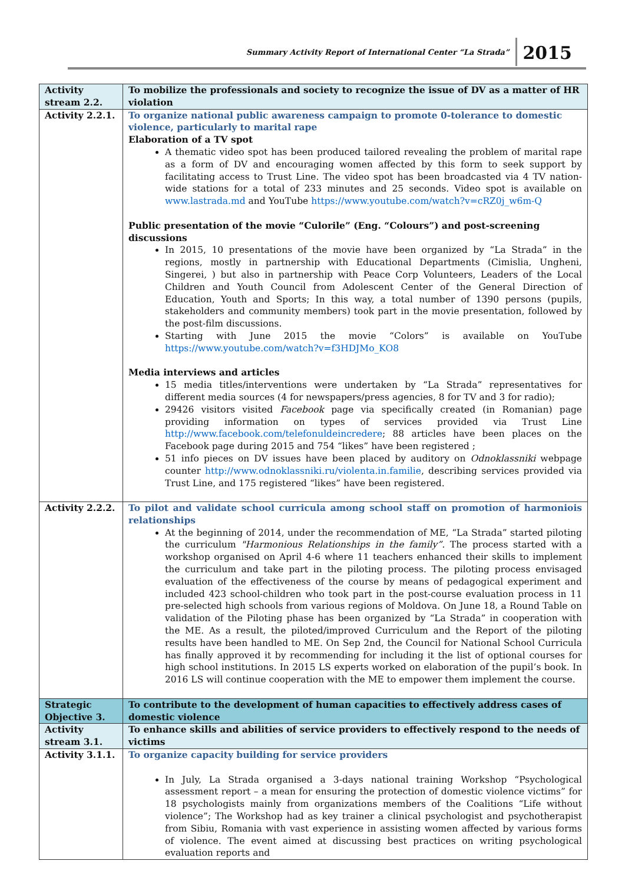Summary Activity Report of International Center “La Strada” 2015
| Activity stream 2.2. | To mobilize the professionals and society to recognize the issue of DV as a matter of HR violation |
| Activity 2.2.1. | To organize national public awareness campaign to promote 0-tolerance to domestic violence, particularly to marital rape Elaboration of a TV spot A thematic video spot has been produced tailored revealing the problem of marital rape as a form of DV and encouraging women affected by this form to seek support by facilitating access to Trust Line. The video spot has been broadcasted via 4 TV nation-wide stations for a total of 233 minutes and 25 seconds. Video spot is available on www.lastrada.md and YouTube https://www.youtube.com/watch?v=cRZ0j_w6m-Q Public presentation of the movie “Culorile” (Eng. “Colours”) and post-screening discussions In 2015, 10 presentations of the movie have been organized by “La Strada” in the regions, mostly in partnership with Educational Departments (Cimislia, Ungheni, Singerei, ) but also in partnership with Peace Corp Volunteers, Leaders of the Local Children and Youth Council from Adolescent Center of the General Direction of Education, Youth and Sports; In this way, a total number of 1390 persons (pupils, stakeholders and community members) took part in the movie presentation, followed by the post-film discussions. Starting with June 2015 the movie “Colors” is available on YouTube https://www.youtube.com/watch?v=f3HDJMo_KO8 Media interviews and articles 15 media titles/interventions were undertaken by “La Strada” representatives for different media sources (4 for newspapers/press agencies, 8 for TV and 3 for radio); 29426 visitors visited Facebook page via specifically created (in Romanian) page providing information on types of services provided via Trust Line http://www.facebook.com/telefonuldeincredere ; 88 articles have been places on the Facebook page during 2015 and 754 “likes” have been registered ; 51 info pieces on DV issues have been placed by auditory on Odnoklassniki webpage counter http://www.odnoklassniki.ru/violenta.in.familie , describing services provided via Trust Line, and 175 registered “likes” have been registered. |
| Activity 2.2.2. | To pilot and validate school curricula among school staff on promotion of harmonioіs relationships At the beginning of 2014, under the recommendation of ME, “La Strada” started piloting the curriculum "Harmonious Relationships in the family”. The process started with a workshop organised on April 4-6 where 11 teachers enhanced their skills to implement the curriculum and take part in the piloting process. The piloting process envisaged evaluation of the effectiveness of the course by means of pedagogical experiment and included 423 school-children who took part in the post-course evaluation process in 11 pre-selected high schools from various regions of Moldova. On June 18, a Round Table on validation of the Piloting phase has been organized by “La Strada” in cooperation with the ME. As a result, the piloted/improved Curriculum and the Report of the piloting results have been handled to ME. On Sep 2nd, the Council for National School Curricula has finally approved it by recommending for including it the list of optional courses for high school institutions. In 2015 LS experts worked on elaboration of the pupil’s book. In 2016 LS will continue cooperation with the ME to empower them implement the course. |
| Strategic Objective 3. | To contribute to the development of human capacities to effectively address cases of domestic violence |
| Activity stream 3.1. | To enhance skills and abilities of service providers to effectively respond to the needs of victims |
| Activity 3.1.1. | To organize capacity building for service providers In July, La Strada organised a 3-days national training Workshop “Psychological assessment report – a mean for ensuring the protection of domestic violence victims” for 18 psychologists mainly from organizations members of the Coalitions “Life without violence”; The Workshop had as key trainer a clinical psychologist and psychotherapist from Sibiu, Romania with vast experience in assisting women affected by various forms of violence. The event aimed at discussing best practices on writing psychological evaluation reports and |